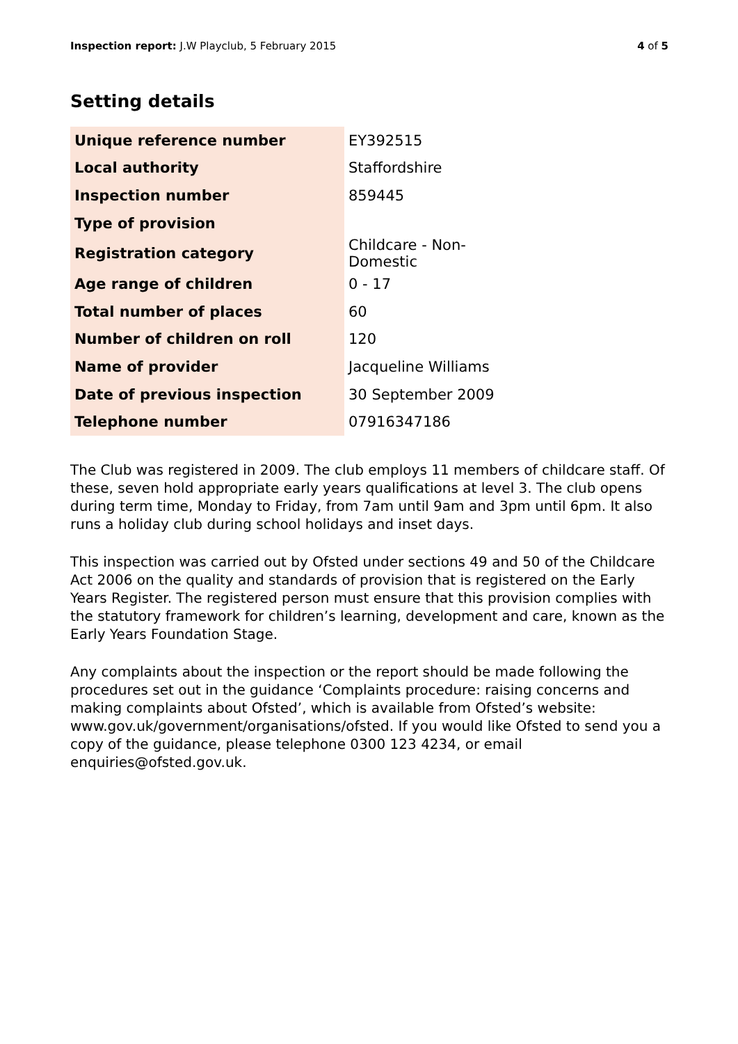Inspection report: J.W Playclub, 5 February 2015
4 of 5
Setting details
| Unique reference number | EY392515 |
| Local authority | Staffordshire |
| Inspection number | 859445 |
| Type of provision | |
| Registration category | Childcare - Non-Domestic |
| Age range of children | 0 - 17 |
| Total number of places | 60 |
| Number of children on roll | 120 |
| Name of provider | Jacqueline Williams |
| Date of previous inspection | 30 September 2009 |
| Telephone number | 07916347186 |
The Club was registered in 2009. The club employs 11 members of childcare staff. Of these, seven hold appropriate early years qualifications at level 3. The club opens during term time, Monday to Friday, from 7am until 9am and 3pm until 6pm. It also runs a holiday club during school holidays and inset days.
This inspection was carried out by Ofsted under sections 49 and 50 of the Childcare Act 2006 on the quality and standards of provision that is registered on the Early Years Register. The registered person must ensure that this provision complies with the statutory framework for children’s learning, development and care, known as the Early Years Foundation Stage.
Any complaints about the inspection or the report should be made following the procedures set out in the guidance ‘Complaints procedure: raising concerns and making complaints about Ofsted’, which is available from Ofsted’s website: www.gov.uk/government/organisations/ofsted. If you would like Ofsted to send you a copy of the guidance, please telephone 0300 123 4234, or email enquiries@ofsted.gov.uk.